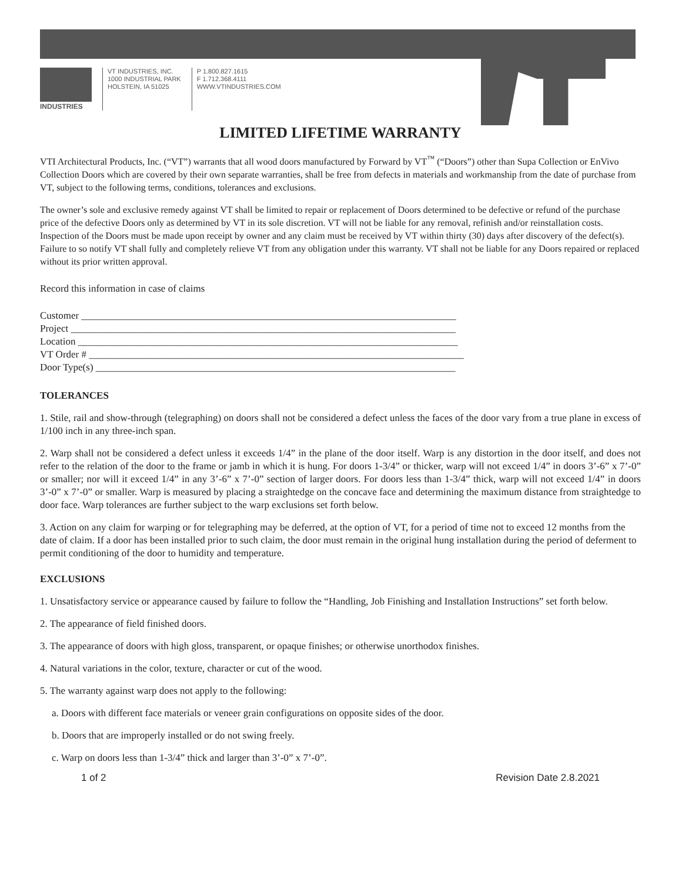INDUSTRIES VT INDUSTRIES, INC.
1000 INDUSTRIAL PARK
HOLSTEIN, IA 51025
P 1.800.827.1615
F 1.712.368.4111
WWW.VTINDUSTRIES.COM
LIMITED LIFETIME WARRANTY
VTI Architectural Products, Inc. (“VT”) warrants that all wood doors manufactured by Forward by VT<sup>™</sup> (“Doors”) other than Supa Collection or EnVivo Collection Doors which are covered by their own separate warranties, shall be free from defects in materials and workmanship from the date of purchase from VT, subject to the following terms, conditions, tolerances and exclusions.
The owner’s sole and exclusive remedy against VT shall be limited to repair or replacement of Doors determined to be defective or refund of the purchase price of the defective Doors only as determined by VT in its sole discretion. VT will not be liable for any removal, refinish and/or reinstallation costs. Inspection of the Doors must be made upon receipt by owner and any claim must be received by VT within thirty (30) days after discovery of the defect(s). Failure to so notify VT shall fully and completely relieve VT from any obligation under this warranty. VT shall not be liable for any Doors repaired or replaced without its prior written approval.
Record this information in case of claims
Customer ___________________________________________________________________________
Project _____________________________________________________________________________
Location ____________________________________________________________________________
VT Order # ___________________________________________________________________________
Door Type(s) ________________________________________________________________________
TOLERANCES
1. Stile, rail and show-through (telegraphing) on doors shall not be considered a defect unless the faces of the door vary from a true plane in excess of 1/100 inch in any three-inch span.
2. Warp shall not be considered a defect unless it exceeds 1/4” in the plane of the door itself. Warp is any distortion in the door itself, and does not refer to the relation of the door to the frame or jamb in which it is hung. For doors 1-3/4” or thicker, warp will not exceed 1/4” in doors 3’-6” x 7’-0” or smaller; nor will it exceed 1/4” in any 3’-6” x 7’-0” section of larger doors. For doors less than 1-3/4” thick, warp will not exceed 1/4” in doors 3’-0” x 7’-0” or smaller. Warp is measured by placing a straightedge on the concave face and determining the maximum distance from straightedge to door face. Warp tolerances are further subject to the warp exclusions set forth below.
3. Action on any claim for warping or for telegraphing may be deferred, at the option of VT, for a period of time not to exceed 12 months from the date of claim. If a door has been installed prior to such claim, the door must remain in the original hung installation during the period of deferment to permit conditioning of the door to humidity and temperature.
EXCLUSIONS
1. Unsatisfactory service or appearance caused by failure to follow the “Handling, Job Finishing and Installation Instructions” set forth below.
2. The appearance of field finished doors.
3. The appearance of doors with high gloss, transparent, or opaque finishes; or otherwise unorthodox finishes.
4. Natural variations in the color, texture, character or cut of the wood.
5. The warranty against warp does not apply to the following:
a. Doors with different face materials or veneer grain configurations on opposite sides of the door.
b. Doors that are improperly installed or do not swing freely.
c. Warp on doors less than 1-3/4” thick and larger than 3’-0” x 7’-0”.
1 of 2 Revision Date 2.8.2021